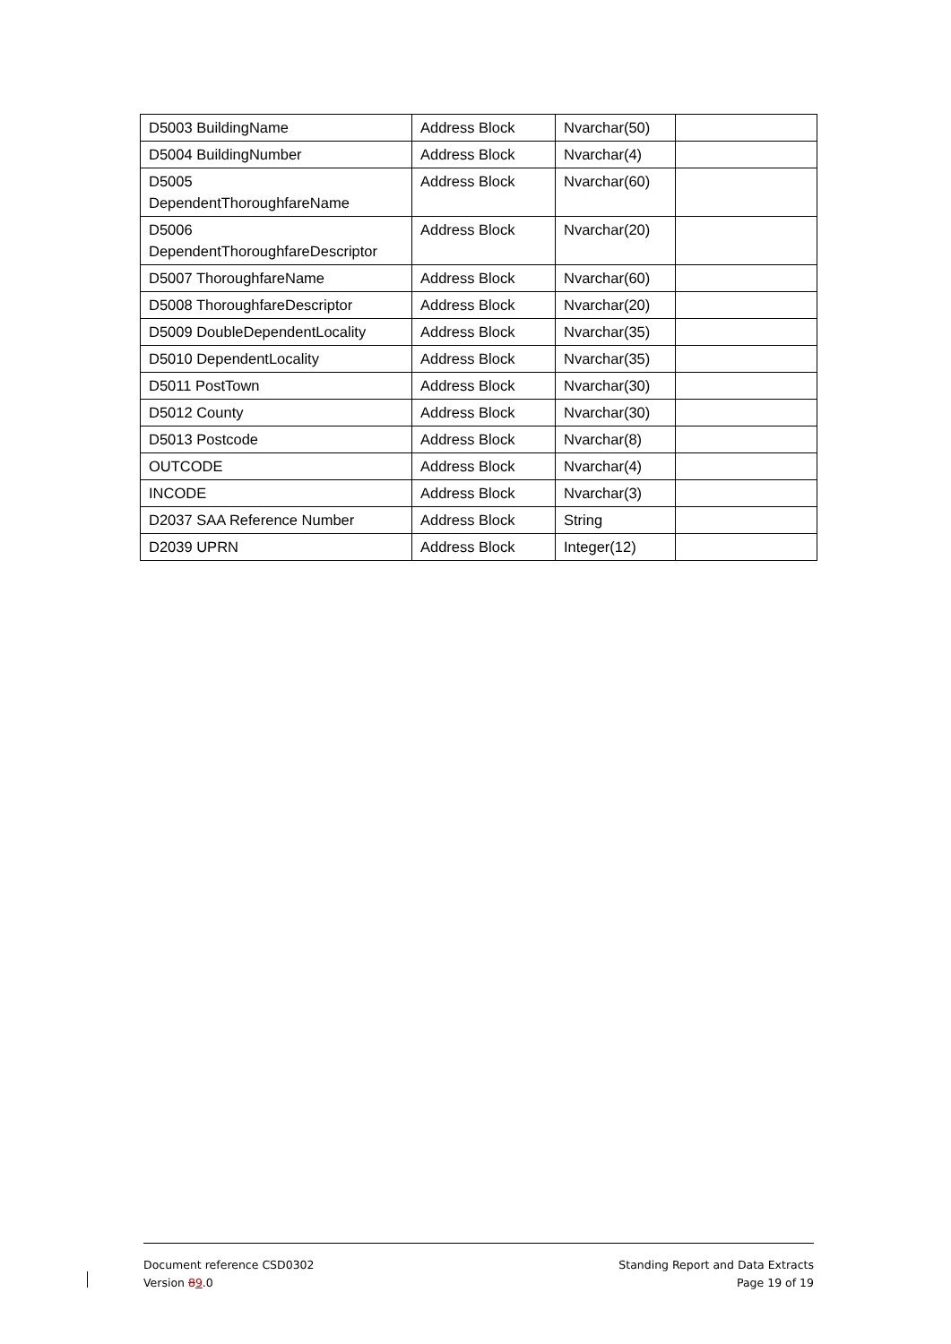| D5003 BuildingName | Address Block | Nvarchar(50) | |
| D5004 BuildingNumber | Address Block | Nvarchar(4) | |
| D5005 DependentThoroughfareName | Address Block | Nvarchar(60) | |
| D5006 DependentThoroughfareDescriptor | Address Block | Nvarchar(20) | |
| D5007 ThoroughfareName | Address Block | Nvarchar(60) | |
| D5008 ThoroughfareDescriptor | Address Block | Nvarchar(20) | |
| D5009 DoubleDependentLocality | Address Block | Nvarchar(35) | |
| D5010 DependentLocality | Address Block | Nvarchar(35) | |
| D5011 PostTown | Address Block | Nvarchar(30) | |
| D5012 County | Address Block | Nvarchar(30) | |
| D5013 Postcode | Address Block | Nvarchar(8) | |
| OUTCODE | Address Block | Nvarchar(4) | |
| INCODE | Address Block | Nvarchar(3) | |
| D2037 SAA Reference Number | Address Block | String | |
| D2039 UPRN | Address Block | Integer(12) | |
Document reference CSD0302
Version 89.0
Standing Report and Data Extracts
Page 19 of 19